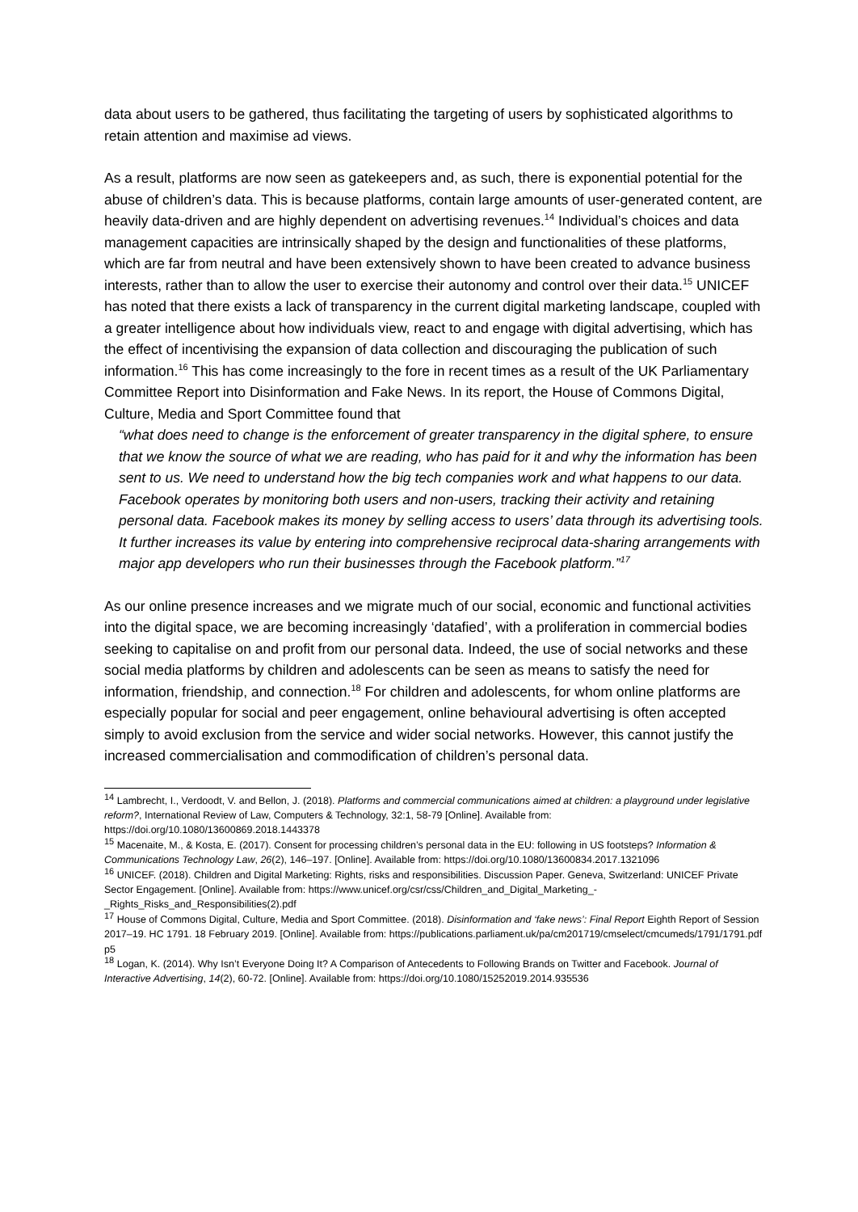data about users to be gathered, thus facilitating the targeting of users by sophisticated algorithms to retain attention and maximise ad views.
As a result, platforms are now seen as gatekeepers and, as such, there is exponential potential for the abuse of children’s data. This is because platforms, contain large amounts of user-generated content, are heavily data-driven and are highly dependent on advertising revenues.<sup>14</sup> Individual’s choices and data management capacities are intrinsically shaped by the design and functionalities of these platforms, which are far from neutral and have been extensively shown to have been created to advance business interests, rather than to allow the user to exercise their autonomy and control over their data.<sup>15</sup> UNICEF has noted that there exists a lack of transparency in the current digital marketing landscape, coupled with a greater intelligence about how individuals view, react to and engage with digital advertising, which has the effect of incentivising the expansion of data collection and discouraging the publication of such information.<sup>16</sup> This has come increasingly to the fore in recent times as a result of the UK Parliamentary Committee Report into Disinformation and Fake News. In its report, the House of Commons Digital, Culture, Media and Sport Committee found that
“what does need to change is the enforcement of greater transparency in the digital sphere, to ensure that we know the source of what we are reading, who has paid for it and why the information has been sent to us. We need to understand how the big tech companies work and what happens to our data. Facebook operates by monitoring both users and non-users, tracking their activity and retaining personal data. Facebook makes its money by selling access to users’ data through its advertising tools. It further increases its value by entering into comprehensive reciprocal data-sharing arrangements with major app developers who run their businesses through the Facebook platform.”<sup>17</sup>
As our online presence increases and we migrate much of our social, economic and functional activities into the digital space, we are becoming increasingly ‘datafied’, with a proliferation in commercial bodies seeking to capitalise on and profit from our personal data. Indeed, the use of social networks and these social media platforms by children and adolescents can be seen as means to satisfy the need for information, friendship, and connection.<sup>18</sup> For children and adolescents, for whom online platforms are especially popular for social and peer engagement, online behavioural advertising is often accepted simply to avoid exclusion from the service and wider social networks. However, this cannot justify the increased commercialisation and commodification of children’s personal data.
<sup>14</sup> Lambrecht, I., Verdoodt, V. and Bellon, J. (2018). Platforms and commercial communications aimed at children: a playground under legislative reform?, International Review of Law, Computers & Technology, 32:1, 58-79 [Online]. Available from: https://doi.org/10.1080/13600869.2018.1443378
<sup>15</sup> Macenaite, M., & Kosta, E. (2017). Consent for processing children’s personal data in the EU: following in US footsteps? Information & Communications Technology Law, 26(2), 146–197. [Online]. Available from: https://doi.org/10.1080/13600834.2017.1321096
<sup>16</sup> UNICEF. (2018). Children and Digital Marketing: Rights, risks and responsibilities. Discussion Paper. Geneva, Switzerland: UNICEF Private Sector Engagement. [Online]. Available from: https://www.unicef.org/csr/css/Children_and_Digital_Marketing_-_Rights_Risks_and_Responsibilities(2).pdf
<sup>17</sup> House of Commons Digital, Culture, Media and Sport Committee. (2018). Disinformation and ‘fake news’: Final Report Eighth Report of Session 2017–19. HC 1791. 18 February 2019. [Online]. Available from: https://publications.parliament.uk/pa/cm201719/cmselect/cmcumeds/1791/1791.pdf p5
<sup>18</sup> Logan, K. (2014). Why Isn’t Everyone Doing It? A Comparison of Antecedents to Following Brands on Twitter and Facebook. Journal of Interactive Advertising, 14(2), 60-72. [Online]. Available from: https://doi.org/10.1080/15252019.2014.935536